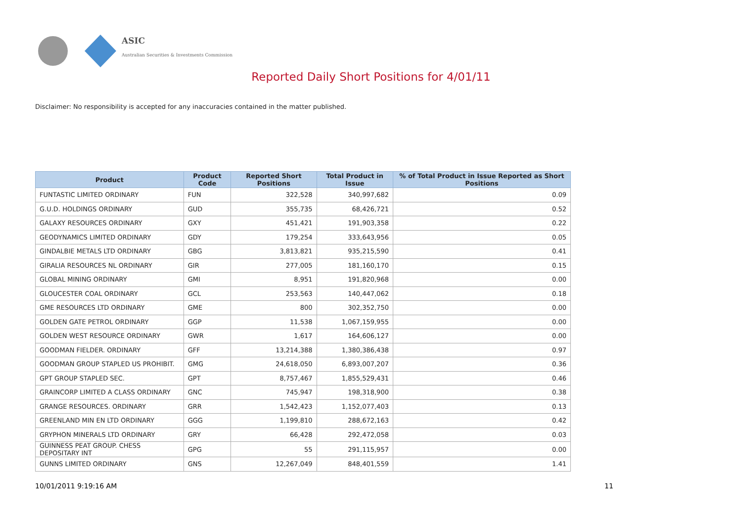ASIC
Australian Securities & Investments Commission
Reported Daily Short Positions for 4/01/11
Disclaimer: No responsibility is accepted for any inaccuracies contained in the matter published.
| Product | Product Code | Reported Short Positions | Total Product in Issue | % of Total Product in Issue Reported as Short Positions |
| --- | --- | --- | --- | --- |
| FUNTASTIC LIMITED ORDINARY | FUN | 322,528 | 340,997,682 | 0.09 |
| G.U.D. HOLDINGS ORDINARY | GUD | 355,735 | 68,426,721 | 0.52 |
| GALAXY RESOURCES ORDINARY | GXY | 451,421 | 191,903,358 | 0.22 |
| GEODYNAMICS LIMITED ORDINARY | GDY | 179,254 | 333,643,956 | 0.05 |
| GINDALBIE METALS LTD ORDINARY | GBG | 3,813,821 | 935,215,590 | 0.41 |
| GIRALIA RESOURCES NL ORDINARY | GIR | 277,005 | 181,160,170 | 0.15 |
| GLOBAL MINING ORDINARY | GMI | 8,951 | 191,820,968 | 0.00 |
| GLOUCESTER COAL ORDINARY | GCL | 253,563 | 140,447,062 | 0.18 |
| GME RESOURCES LTD ORDINARY | GME | 800 | 302,352,750 | 0.00 |
| GOLDEN GATE PETROL ORDINARY | GGP | 11,538 | 1,067,159,955 | 0.00 |
| GOLDEN WEST RESOURCE ORDINARY | GWR | 1,617 | 164,606,127 | 0.00 |
| GOODMAN FIELDER. ORDINARY | GFF | 13,214,388 | 1,380,386,438 | 0.97 |
| GOODMAN GROUP STAPLED US PROHIBIT. | GMG | 24,618,050 | 6,893,007,207 | 0.36 |
| GPT GROUP STAPLED SEC. | GPT | 8,757,467 | 1,855,529,431 | 0.46 |
| GRAINCORP LIMITED A CLASS ORDINARY | GNC | 745,947 | 198,318,900 | 0.38 |
| GRANGE RESOURCES. ORDINARY | GRR | 1,542,423 | 1,152,077,403 | 0.13 |
| GREENLAND MIN EN LTD ORDINARY | GGG | 1,199,810 | 288,672,163 | 0.42 |
| GRYPHON MINERALS LTD ORDINARY | GRY | 66,428 | 292,472,058 | 0.03 |
| GUINNESS PEAT GROUP. CHESS DEPOSITARY INT | GPG | 55 | 291,115,957 | 0.00 |
| GUNNS LIMITED ORDINARY | GNS | 12,267,049 | 848,401,559 | 1.41 |
10/01/2011 9:19:16 AM 11